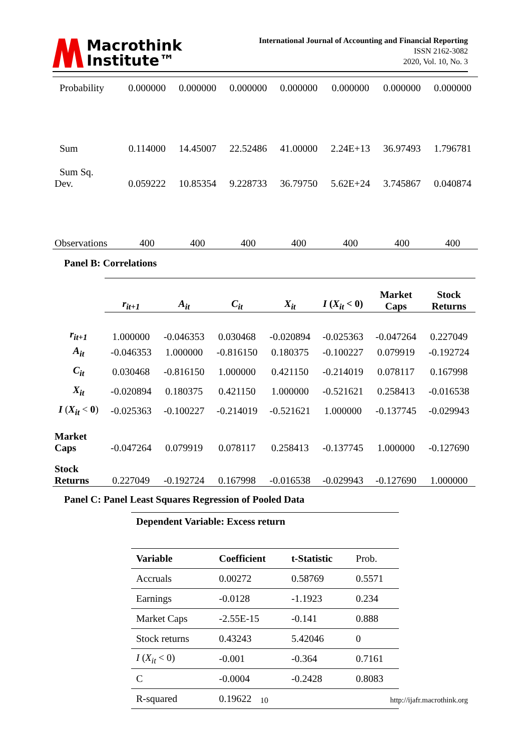Macrothink
Institute™
International Journal of Accounting and Financial Reporting
ISSN 2162-3082
2020, Vol. 10, No. 3
| Probability | 0.000000 | 0.000000 | 0.000000 | 0.000000 | 0.000000 | 0.000000 | 0.000000 |
| Sum | 0.114000 | 14.45007 | 22.52486 | 41.00000 | 2.24E+13 | 36.97493 | 1.796781 |
| Sum Sq. Dev. | 0.059222 | 10.85354 | 9.228733 | 36.79750 | 5.62E+24 | 3.745867 | 0.040874 |
| Observations | 400 | 400 | 400 | 400 | 400 | 400 | 400 |
Panel B: Correlations
| | r<sub>it+1</sub> | A<sub>it</sub> | C<sub>it</sub> | X<sub>it</sub> | I ( X<sub>it</sub> < 0) | Market Caps | Stock Returns |
| --- | --- | --- | --- | --- | --- | --- | --- |
| r<sub>it+1</sub> | 1.000000 | -0.046353 | 0.030468 | -0.020894 | -0.025363 | -0.047264 | 0.227049 |
| A<sub>it</sub> | -0.046353 | 1.000000 | -0.816150 | 0.180375 | -0.100227 | 0.079919 | -0.192724 |
| C<sub>it</sub> | 0.030468 | -0.816150 | 1.000000 | 0.421150 | -0.214019 | 0.078117 | 0.167998 |
| X<sub>it</sub> | -0.020894 | 0.180375 | 0.421150 | 1.000000 | -0.521621 | 0.258413 | -0.016538 |
| I ( X<sub>it</sub> < 0 ) | -0.025363 | -0.100227 | -0.214019 | -0.521621 | 1.000000 | -0.137745 | -0.029943 |
| Market Caps | -0.047264 | 0.079919 | 0.078117 | 0.258413 | -0.137745 | 1.000000 | -0.127690 |
| Stock Returns | 0.227049 | -0.192724 | 0.167998 | -0.016538 | -0.029943 | -0.127690 | 1.000000 |
Panel C: Panel Least Squares Regression of Pooled Data
| Dependent Variable: Excess return | | | |
| Variable | Coefficient | t-Statistic | Prob. |
| Accruals | 0.00272 | 0.58769 | 0.5571 |
| Earnings | -0.0128 | -1.1923 | 0.234 |
| Market Caps | -2.55E-15 | -0.141 | 0.888 |
| Stock returns | 0.43243 | 5.42046 | 0 |
| I ( X<sub>it</sub> < 0) | -0.001 | -0.364 | 0.7161 |
| C | -0.0004 | -0.2428 | 0.8083 |
| R-squared | 0.19622 | | |
10 http://ijafr.macrothink.org